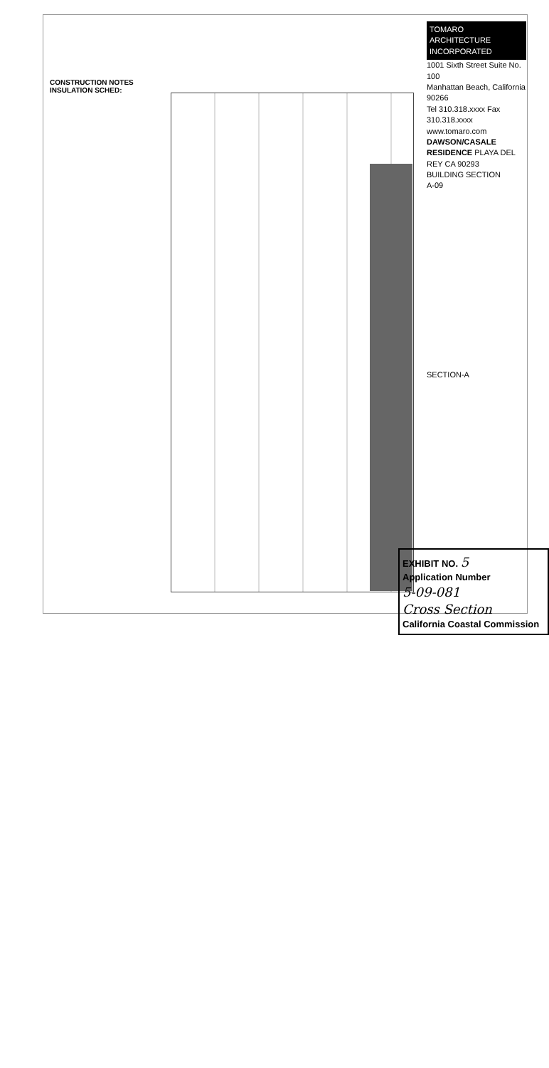TOMARO ARCHITECTURE INCORPORATED
1001 Sixth Street Suite No. 100
Manhattan Beach, California 90266
Tel 310.318.xxxx Fax 310.318.xxxx
www.tomaro.com
DAWSON/CASALE RESIDENCE PLAYA DEL REY CA 90293
BUILDING SECTION
A-09
CONSTRUCTION NOTES
INSULATION SCHED:
SECTION-A
EXHIBIT NO. 5
Application Number
5-09-081
Cross Section
California Coastal Commission